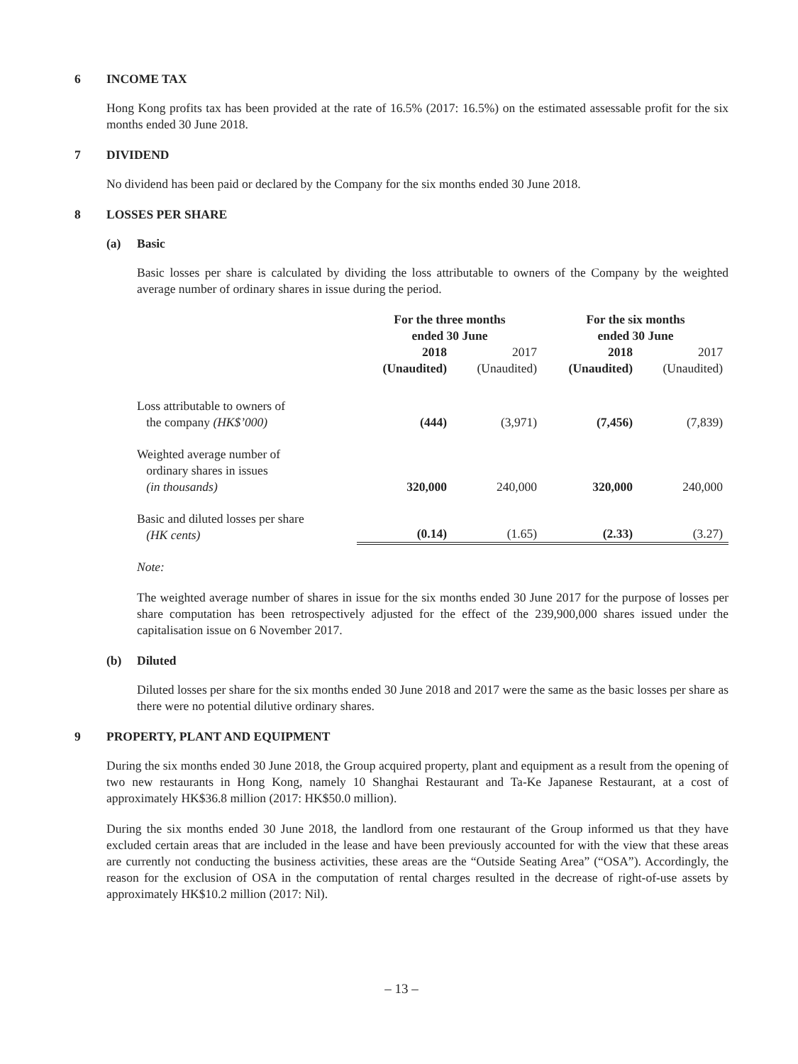6 INCOME TAX
Hong Kong profits tax has been provided at the rate of 16.5% (2017: 16.5%) on the estimated assessable profit for the six months ended 30 June 2018.
7 DIVIDEND
No dividend has been paid or declared by the Company for the six months ended 30 June 2018.
8 LOSSES PER SHARE
(a) Basic
Basic losses per share is calculated by dividing the loss attributable to owners of the Company by the weighted average number of ordinary shares in issue during the period.
| | For the three months ended 30 June | | For the six months ended 30 June | |
| --- | --- | --- | --- | --- |
| | 2018 (Unaudited) | 2017 (Unaudited) | 2018 (Unaudited) | 2017 (Unaudited) |
| Loss attributable to owners of the company (HK$’000) | (444) | (3,971) | (7,456) | (7,839) |
| Weighted average number of ordinary shares in issues (in thousands) | 320,000 | 240,000 | 320,000 | 240,000 |
| Basic and diluted losses per share (HK cents) | (0.14) | (1.65) | (2.33) | (3.27) |
Note:
The weighted average number of shares in issue for the six months ended 30 June 2017 for the purpose of losses per share computation has been retrospectively adjusted for the effect of the 239,900,000 shares issued under the capitalisation issue on 6 November 2017.
(b) Diluted
Diluted losses per share for the six months ended 30 June 2018 and 2017 were the same as the basic losses per share as there were no potential dilutive ordinary shares.
9 PROPERTY, PLANT AND EQUIPMENT
During the six months ended 30 June 2018, the Group acquired property, plant and equipment as a result from the opening of two new restaurants in Hong Kong, namely 10 Shanghai Restaurant and Ta-Ke Japanese Restaurant, at a cost of approximately HK$36.8 million (2017: HK$50.0 million).
During the six months ended 30 June 2018, the landlord from one restaurant of the Group informed us that they have excluded certain areas that are included in the lease and have been previously accounted for with the view that these areas are currently not conducting the business activities, these areas are the “Outside Seating Area” (“OSA”). Accordingly, the reason for the exclusion of OSA in the computation of rental charges resulted in the decrease of right-of-use assets by approximately HK$10.2 million (2017: Nil).
– 13 –